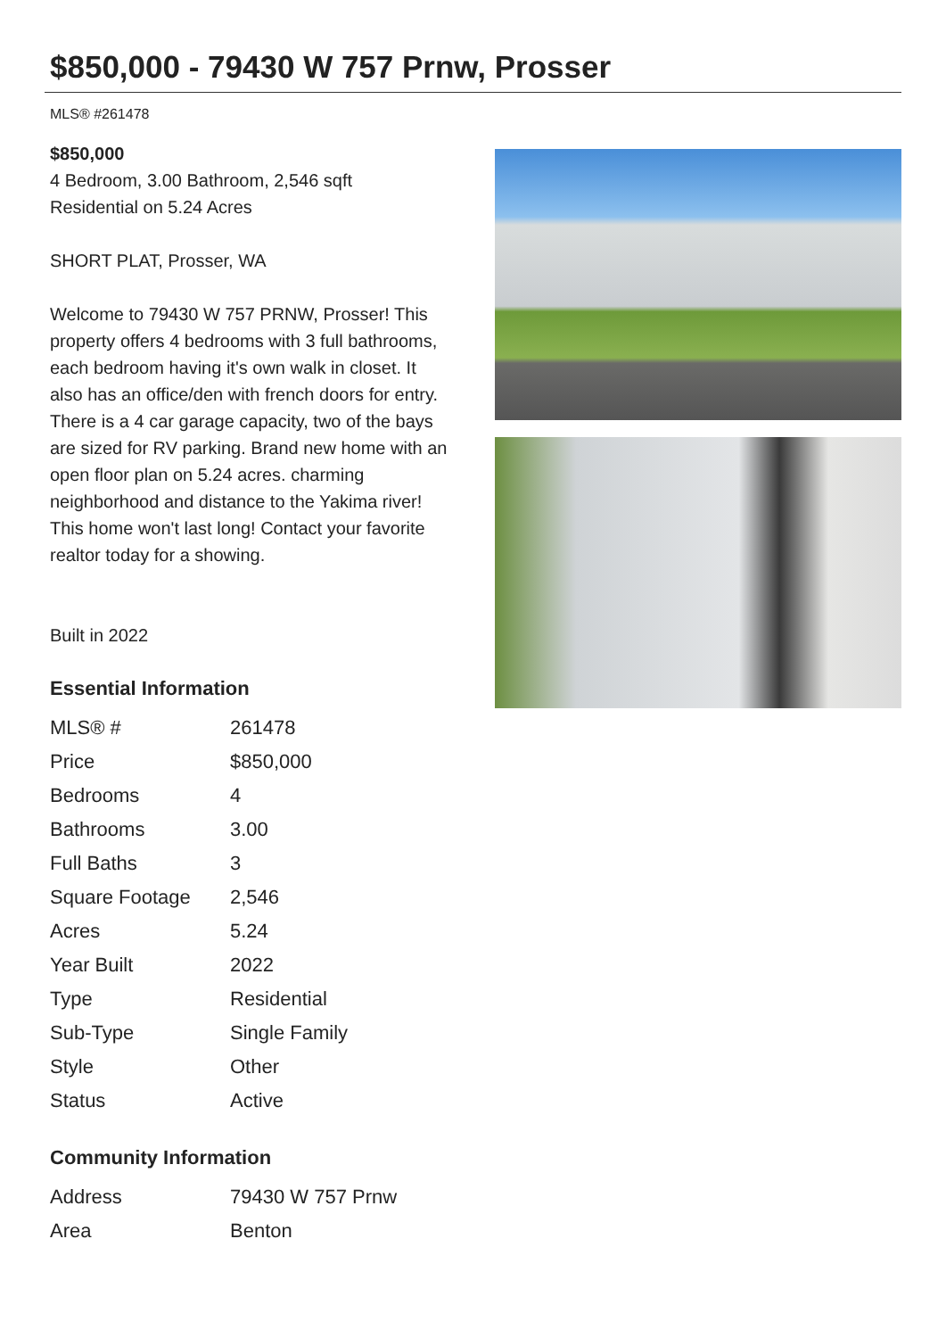$850,000 - 79430 W 757 Prnw, Prosser
MLS® #261478
$850,000
4 Bedroom, 3.00 Bathroom, 2,546 sqft
Residential on 5.24 Acres
SHORT PLAT, Prosser, WA
Welcome to 79430 W 757 PRNW, Prosser! This property offers 4 bedrooms with 3 full bathrooms, each bedroom having it's own walk in closet. It also has an office/den with french doors for entry. There is a 4 car garage capacity, two of the bays are sized for RV parking. Brand new home with an open floor plan on 5.24 acres. charming neighborhood and distance to the Yakima river! This home won't last long! Contact your favorite realtor today for a showing.
Built in 2022
Essential Information
| MLS® # | 261478 |
| Price | $850,000 |
| Bedrooms | 4 |
| Bathrooms | 3.00 |
| Full Baths | 3 |
| Square Footage | 2,546 |
| Acres | 5.24 |
| Year Built | 2022 |
| Type | Residential |
| Sub-Type | Single Family |
| Style | Other |
| Status | Active |
Community Information
| Address | 79430 W 757 Prnw |
| Area | Benton |